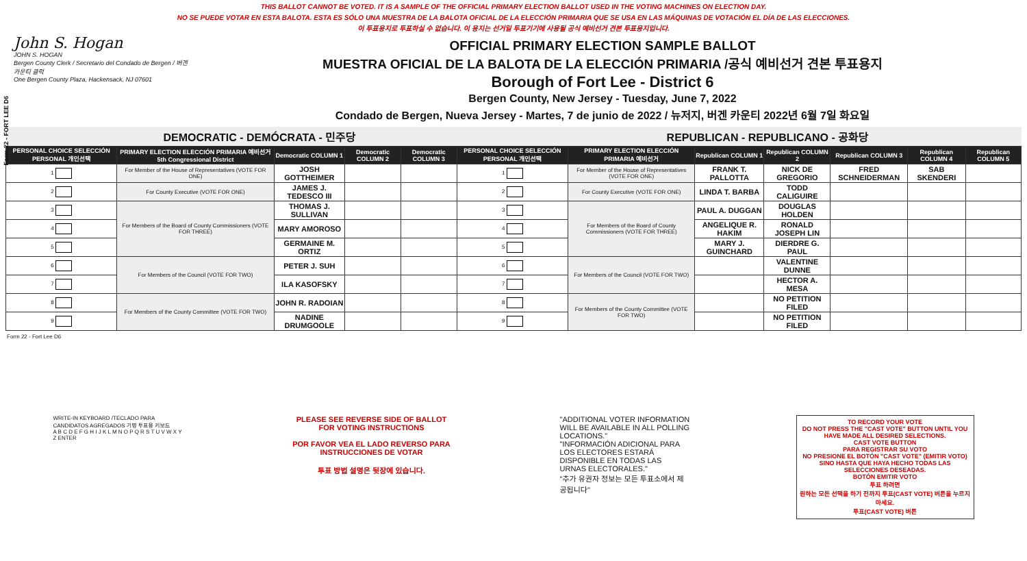THIS BALLOT CANNOT BE VOTED. IT IS A SAMPLE OF THE OFFICIAL PRIMARY ELECTION BALLOT USED IN THE VOTING MACHINES ON ELECTION DAY.
NO SE PUEDE VOTAR EN ESTA BALOTA. ESTA ES SÓLO UNA MUESTRA DE LA BALOTA OFICIAL DE LA ELECCIÓN PRIMARIA QUE SE USA EN LAS MÁQUINAS DE VOTACIÓN EL DÍA DE LAS ELECCIONES.
이 투표용지로 투표하실 수 없습니다. 이 용지는 선거일 투표기기에 사용될 공식 예비선거 견본 투표용지입니다.
Form 22 - FORT LEE D6
John S. Hogan
JOHN S. HOGAN
Bergen County Clerk / Secretario del Condado de Bergen / 버겐카운티 클럭
One Bergen County Plaza, Hackensack, NJ 07601
OFFICIAL PRIMARY ELECTION SAMPLE BALLOT
MUESTRA OFICIAL DE LA BALOTA DE LA ELECCIÓN PRIMARIA /공식 예비선거 견본 투표용지
Borough of Fort Lee - District 6
Bergen County, New Jersey - Tuesday, June 7, 2022
Condado de Bergen, Nueva Jersey - Martes, 7 de junio de 2022 / 뉴저지, 버겐 카운티 2022년 6월 7일 화요일
DEMOCRATIC - DEMÓCRATA - 민주당 REPUBLICAN - REPUBLICANO - 공화당
| PERSONAL CHOICE SELECCIÓN PERSONAL 개인선택 | PRIMARY ELECTION ELECCIÓN PRIMARIA 예비선거 5th Congressional District | Democratic COLUMN 1 | Democratic COLUMN 2 | Democratic COLUMN 3 | PERSONAL CHOICE SELECCIÓN PERSONAL 개인선택 | PRIMARY ELECTION ELECCIÓN PRIMARIA 예비선거 | Republican COLUMN 1 | Republican COLUMN 2 | Republican COLUMN 3 | Republican COLUMN 4 | Republican COLUMN 5 |
| --- | --- | --- | --- | --- | --- | --- | --- | --- | --- | --- | --- |
| 1 | For Member of the House of Representatives (VOTE FOR ONE) | JOSH GOTTHEIMER | | | 1 | For Member of the House of Representatives (VOTE FOR ONE) | FRANK T. PALLOTTA | NICK DE GREGORIO | FRED SCHNEIDERMAN | SAB SKENDERI | |
| 2 | For County Executive (VOTE FOR ONE) | JAMES J. TEDESCO III | | | 2 | For County Executive (VOTE FOR ONE) | LINDA T. BARBA | TODD CALIGUIRE | | | |
| 3 | For Members of the Board of County Commissioners (VOTE FOR THREE) | THOMAS J. SULLIVAN | | | 3 | For Members of the Board of County Commissioners (VOTE FOR THREE) | PAUL A. DUGGAN | DOUGLAS HOLDEN | | | |
| 4 | | MARY AMOROSO | | | 4 | | ANGELIQUE R. HAKIM | RONALD JOSEPH LIN | | | |
| 5 | | GERMAINE M. ORTIZ | | | 5 | | MARY J. GUINCHARD | DIERDRE G. PAUL | | | |
| 6 | For Members of the Council (VOTE FOR TWO) | PETER J. SUH | | | 6 | For Members of the Council (VOTE FOR TWO) | | VALENTINE DUNNE | | | |
| 7 | | ILA KASOFSKY | | | 7 | | | HECTOR A. MESA | | | |
| 8 | For Members of the County Committee (VOTE FOR TWO) | JOHN R. RADOIAN | | | 8 | For Members of the County Committee (VOTE FOR TWO) | | NO PETITION FILED | | | |
| 9 | | NADINE DRUMGOOLE | | | 9 | | | NO PETITION FILED | | | |
Form 22 - Fort Lee D6
WRITE-IN KEYBOARD /TECLADO PARA CANDIDATOS AGREGADOS 기명 투표용 키보드
A B C D E F G H I J K L M N O P Q R S T U V W X Y Z ENTER
PLEASE SEE REVERSE SIDE OF BALLOT FOR VOTING INSTRUCTIONS
POR FAVOR VEA EL LADO REVERSO PARA INSTRUCCIONES DE VOTAR
투표 방법 설명은 뒷장에 있습니다.
"ADDITIONAL VOTER INFORMATION WILL BE AVAILABLE IN ALL POLLING LOCATIONS."
"INFORMACIÓN ADICIONAL PARA LOS ELECTORES ESTARÁ DISPONIBLE EN TODAS LAS URNAS ELECTORALES."
"추가 유권자 정보는 모든 투표소에서 제공됩니다"
TO RECORD YOUR VOTE
DO NOT PRESS THE "CAST VOTE" BUTTON UNTIL YOU HAVE MADE ALL DESIRED SELECTIONS.
CAST VOTE BUTTON
PARA REGISTRAR SU VOTO
NO PRESIONE EL BOTÓN "CAST VOTE" (EMITIR VOTO) SINO HASTA QUE HAYA HECHO TODAS LAS SELECCIONES DESEADAS.
BOTÓN EMITIR VOTO
투표 하려면
원하는 모든 선택을 하기 전까지 투표(CAST VOTE) 버튼을 누르지 마세요.
투표(CAST VOTE) 버튼